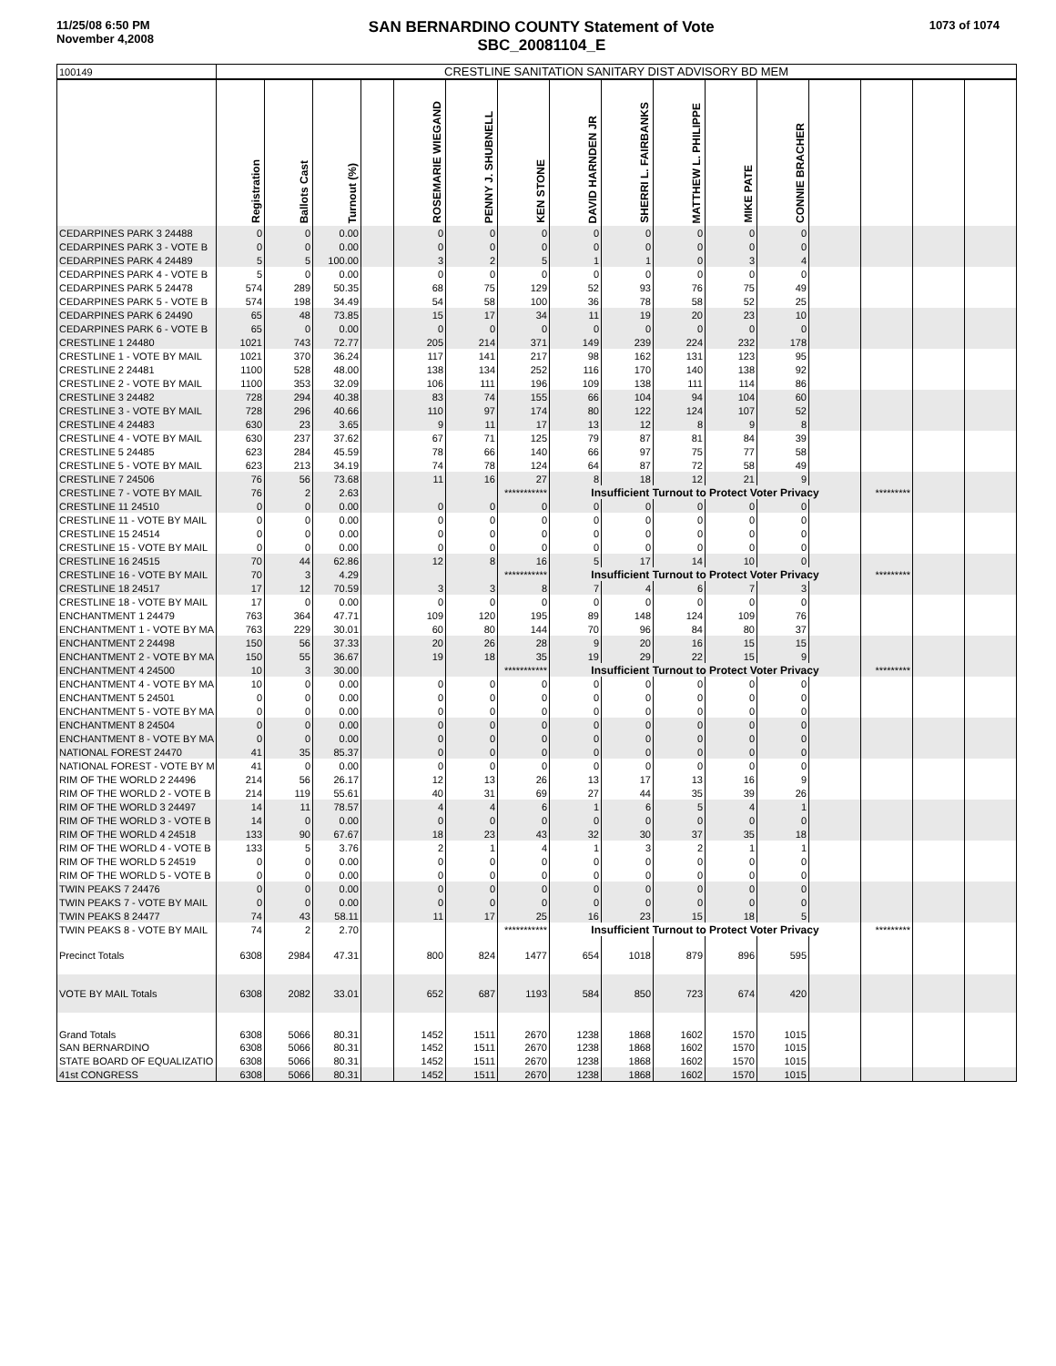11/25/08 6:50 PM
November 4,2008
SAN BERNARDINO COUNTY Statement of Vote
SBC_20081104_E
1073 of 1074
| 100149 | CRESTLINE SANITATION SANITARY DIST ADVISORY BD MEM | | | | | | | | | | | | | | | |
| | Registration | Ballots Cast | Turnout (%) | | ROSEMARIE WIEGAND | PENNY J. SHUBNELL | KEN STONE | DAVID HARNDEN JR | SHERRI L. FAIRBANKS | MATTHEW L. PHILIPPE | MIKE PATE | CONNIE BRACHER | | | | |
| CEDARPINES PARK 3 24488 | 0 | 0 | 0.00 | | 0 | 0 | 0 | 0 | 0 | 0 | 0 | 0 | | | | |
| CEDARPINES PARK 3 - VOTE B | 0 | 0 | 0.00 | | 0 | 0 | 0 | 0 | 0 | 0 | 0 | 0 | | | | |
| CEDARPINES PARK 4 24489 | 5 | 5 | 100.00 | | 3 | 2 | 5 | 1 | 1 | 0 | 3 | 4 | | | | |
| CEDARPINES PARK 4 - VOTE B | 5 | 0 | 0.00 | | 0 | 0 | 0 | 0 | 0 | 0 | 0 | 0 | | | | |
| CEDARPINES PARK 5 24478 | 574 | 289 | 50.35 | | 68 | 75 | 129 | 52 | 93 | 76 | 75 | 49 | | | | |
| CEDARPINES PARK 5 - VOTE B | 574 | 198 | 34.49 | | 54 | 58 | 100 | 36 | 78 | 58 | 52 | 25 | | | | |
| CEDARPINES PARK 6 24490 | 65 | 48 | 73.85 | | 15 | 17 | 34 | 11 | 19 | 20 | 23 | 10 | | | | |
| CEDARPINES PARK 6 - VOTE B | 65 | 0 | 0.00 | | 0 | 0 | 0 | 0 | 0 | 0 | 0 | 0 | | | | |
| CRESTLINE 1 24480 | 1021 | 743 | 72.77 | | 205 | 214 | 371 | 149 | 239 | 224 | 232 | 178 | | | | |
| CRESTLINE 1 - VOTE BY MAIL | 1021 | 370 | 36.24 | | 117 | 141 | 217 | 98 | 162 | 131 | 123 | 95 | | | | |
| CRESTLINE 2 24481 | 1100 | 528 | 48.00 | | 138 | 134 | 252 | 116 | 170 | 140 | 138 | 92 | | | | |
| CRESTLINE 2 - VOTE BY MAIL | 1100 | 353 | 32.09 | | 106 | 111 | 196 | 109 | 138 | 111 | 114 | 86 | | | | |
| CRESTLINE 3 24482 | 728 | 294 | 40.38 | | 83 | 74 | 155 | 66 | 104 | 94 | 104 | 60 | | | | |
| CRESTLINE 3 - VOTE BY MAIL | 728 | 296 | 40.66 | | 110 | 97 | 174 | 80 | 122 | 124 | 107 | 52 | | | | |
| CRESTLINE 4 24483 | 630 | 23 | 3.65 | | 9 | 11 | 17 | 13 | 12 | 8 | 9 | 8 | | | | |
| CRESTLINE 4 - VOTE BY MAIL | 630 | 237 | 37.62 | | 67 | 71 | 125 | 79 | 87 | 81 | 84 | 39 | | | | |
| CRESTLINE 5 24485 | 623 | 284 | 45.59 | | 78 | 66 | 140 | 66 | 97 | 75 | 77 | 58 | | | | |
| CRESTLINE 5 - VOTE BY MAIL | 623 | 213 | 34.19 | | 74 | 78 | 124 | 64 | 87 | 72 | 58 | 49 | | | | |
| CRESTLINE 7 24506 | 76 | 56 | 73.68 | | 11 | 16 | 27 | 8 | 18 | 12 | 21 | 9 | | | | |
| CRESTLINE 7 - VOTE BY MAIL | 76 | 2 | 2.63 | | | | *********** | Insufficient Turnout to Protect Voter Privacy | | | | | | ********* | | |
| CRESTLINE 11 24510 | 0 | 0 | 0.00 | | 0 | 0 | 0 | 0 | 0 | 0 | 0 | 0 | | | | |
| CRESTLINE 11 - VOTE BY MAIL | 0 | 0 | 0.00 | | 0 | 0 | 0 | 0 | 0 | 0 | 0 | 0 | | | | |
| CRESTLINE 15 24514 | 0 | 0 | 0.00 | | 0 | 0 | 0 | 0 | 0 | 0 | 0 | 0 | | | | |
| CRESTLINE 15 - VOTE BY MAIL | 0 | 0 | 0.00 | | 0 | 0 | 0 | 0 | 0 | 0 | 0 | 0 | | | | |
| CRESTLINE 16 24515 | 70 | 44 | 62.86 | | 12 | 8 | 16 | 5 | 17 | 14 | 10 | 0 | | | | |
| CRESTLINE 16 - VOTE BY MAIL | 70 | 3 | 4.29 | | | | *********** | Insufficient Turnout to Protect Voter Privacy | | | | | | ********* | | |
| CRESTLINE 18 24517 | 17 | 12 | 70.59 | | 3 | 3 | 8 | 7 | 4 | 6 | 7 | 3 | | | | |
| CRESTLINE 18 - VOTE BY MAIL | 17 | 0 | 0.00 | | 0 | 0 | 0 | 0 | 0 | 0 | 0 | 0 | | | | |
| ENCHANTMENT 1 24479 | 763 | 364 | 47.71 | | 109 | 120 | 195 | 89 | 148 | 124 | 109 | 76 | | | | |
| ENCHANTMENT 1 - VOTE BY MA | 763 | 229 | 30.01 | | 60 | 80 | 144 | 70 | 96 | 84 | 80 | 37 | | | | |
| ENCHANTMENT 2 24498 | 150 | 56 | 37.33 | | 20 | 26 | 28 | 9 | 20 | 16 | 15 | 15 | | | | |
| ENCHANTMENT 2 - VOTE BY MA | 150 | 55 | 36.67 | | 19 | 18 | 35 | 19 | 29 | 22 | 15 | 9 | | | | |
| ENCHANTMENT 4 24500 | 10 | 3 | 30.00 | | | | *********** | Insufficient Turnout to Protect Voter Privacy | | | | | | ********* | | |
| ENCHANTMENT 4 - VOTE BY MA | 10 | 0 | 0.00 | | 0 | 0 | 0 | 0 | 0 | 0 | 0 | 0 | | | | |
| ENCHANTMENT 5 24501 | 0 | 0 | 0.00 | | 0 | 0 | 0 | 0 | 0 | 0 | 0 | 0 | | | | |
| ENCHANTMENT 5 - VOTE BY MA | 0 | 0 | 0.00 | | 0 | 0 | 0 | 0 | 0 | 0 | 0 | 0 | | | | |
| ENCHANTMENT 8 24504 | 0 | 0 | 0.00 | | 0 | 0 | 0 | 0 | 0 | 0 | 0 | 0 | | | | |
| ENCHANTMENT 8 - VOTE BY MA | 0 | 0 | 0.00 | | 0 | 0 | 0 | 0 | 0 | 0 | 0 | 0 | | | | |
| NATIONAL FOREST 24470 | 41 | 35 | 85.37 | | 0 | 0 | 0 | 0 | 0 | 0 | 0 | 0 | | | | |
| NATIONAL FOREST - VOTE BY M | 41 | 0 | 0.00 | | 0 | 0 | 0 | 0 | 0 | 0 | 0 | 0 | | | | |
| RIM OF THE WORLD 2 24496 | 214 | 56 | 26.17 | | 12 | 13 | 26 | 13 | 17 | 13 | 16 | 9 | | | | |
| RIM OF THE WORLD 2 - VOTE B | 214 | 119 | 55.61 | | 40 | 31 | 69 | 27 | 44 | 35 | 39 | 26 | | | | |
| RIM OF THE WORLD 3 24497 | 14 | 11 | 78.57 | | 4 | 4 | 6 | 1 | 6 | 5 | 4 | 1 | | | | |
| RIM OF THE WORLD 3 - VOTE B | 14 | 0 | 0.00 | | 0 | 0 | 0 | 0 | 0 | 0 | 0 | 0 | | | | |
| RIM OF THE WORLD 4 24518 | 133 | 90 | 67.67 | | 18 | 23 | 43 | 32 | 30 | 37 | 35 | 18 | | | | |
| RIM OF THE WORLD 4 - VOTE B | 133 | 5 | 3.76 | | 2 | 1 | 4 | 1 | 3 | 2 | 1 | 1 | | | | |
| RIM OF THE WORLD 5 24519 | 0 | 0 | 0.00 | | 0 | 0 | 0 | 0 | 0 | 0 | 0 | 0 | | | | |
| RIM OF THE WORLD 5 - VOTE B | 0 | 0 | 0.00 | | 0 | 0 | 0 | 0 | 0 | 0 | 0 | 0 | | | | |
| TWIN PEAKS 7 24476 | 0 | 0 | 0.00 | | 0 | 0 | 0 | 0 | 0 | 0 | 0 | 0 | | | | |
| TWIN PEAKS 7 - VOTE BY MAIL | 0 | 0 | 0.00 | | 0 | 0 | 0 | 0 | 0 | 0 | 0 | 0 | | | | |
| TWIN PEAKS 8 24477 | 74 | 43 | 58.11 | | 11 | 17 | 25 | 16 | 23 | 15 | 18 | 5 | | | | |
| TWIN PEAKS 8 - VOTE BY MAIL | 74 | 2 | 2.70 | | | | *********** | Insufficient Turnout to Protect Voter Privacy | | | | | | ********* | | |
| Precinct Totals | 6308 | 2984 | 47.31 | | 800 | 824 | 1477 | 654 | 1018 | 879 | 896 | 595 | | | | |
| VOTE BY MAIL Totals | 6308 | 2082 | 33.01 | | 652 | 687 | 1193 | 584 | 850 | 723 | 674 | 420 | | | | |
| Grand Totals | 6308 | 5066 | 80.31 | | 1452 | 1511 | 2670 | 1238 | 1868 | 1602 | 1570 | 1015 | | | | |
| SAN BERNARDINO | 6308 | 5066 | 80.31 | | 1452 | 1511 | 2670 | 1238 | 1868 | 1602 | 1570 | 1015 | | | | |
| STATE BOARD OF EQUALIZATIO | 6308 | 5066 | 80.31 | | 1452 | 1511 | 2670 | 1238 | 1868 | 1602 | 1570 | 1015 | | | | |
| 41st CONGRESS | 6308 | 5066 | 80.31 | | 1452 | 1511 | 2670 | 1238 | 1868 | 1602 | 1570 | 1015 | | | | |